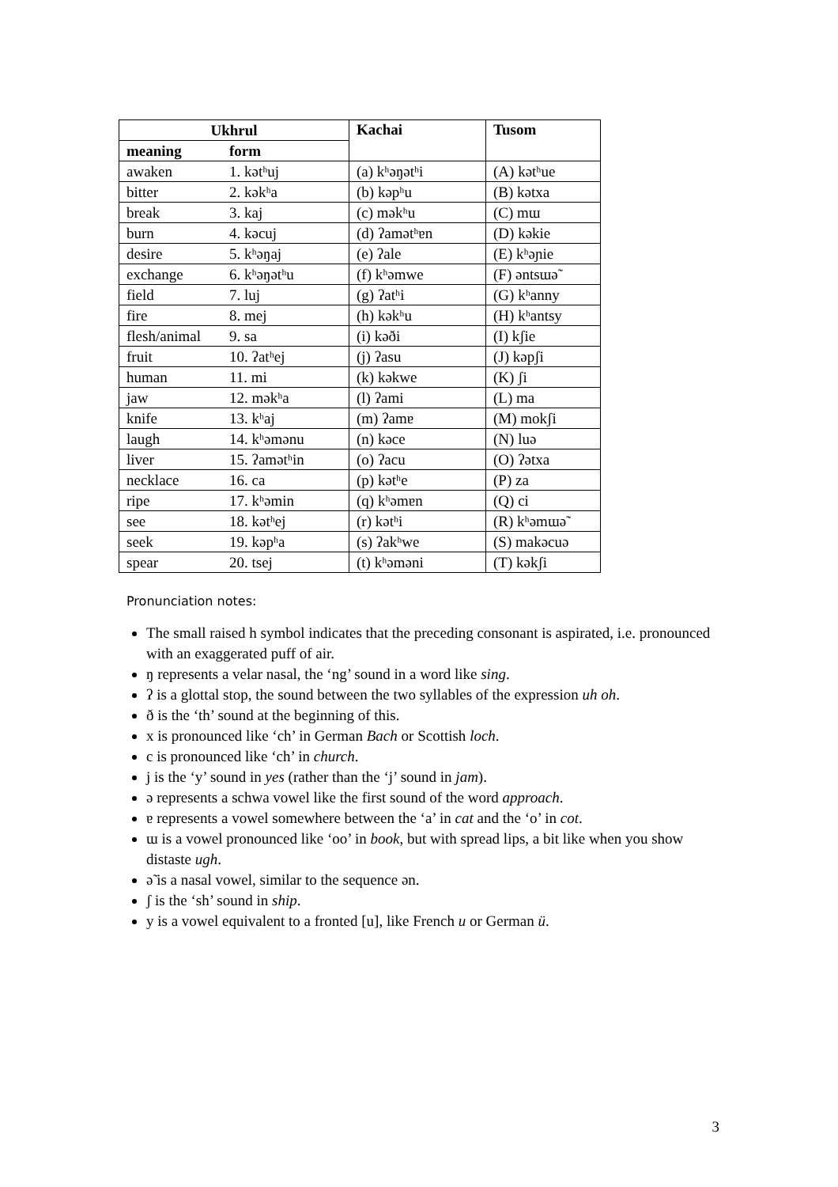| Ukhrul | | Kachai | Tusom |
| --- | --- | --- | --- |
| meaning | form | | |
| awaken | 1. kətʰuj | (a) kʰəŋətʰi | (A) kətʰue |
| bitter | 2. kəkʰa | (b) kəpʰu | (B) kətxa |
| break | 3. kaj | (c) məkʰu | (C) mɯ |
| burn | 4. kəcuj | (d) ʔamətʰɐn | (D) kəkie |
| desire | 5. kʰəŋaj | (e) ʔale | (E) kʰəɲie |
| exchange | 6. kʰəŋətʰu | (f) kʰəmwe | (F) əntsɯə̃ |
| field | 7. luj | (g) ʔatʰi | (G) kʰanny |
| fire | 8. mej | (h) kəkʰu | (H) kʰantsy |
| flesh/animal | 9. sa | (i) kəði | (I) kʃie |
| fruit | 10. ʔatʰej | (j) ʔasu | (J) kəpʃi |
| human | 11. mi | (k) kəkwe | (K) ʃi |
| jaw | 12. məkʰa | (l) ʔami | (L) ma |
| knife | 13. kʰaj | (m) ʔamɐ | (M) mokʃi |
| laugh | 14. kʰəmənu | (n) kəce | (N) luə |
| liver | 15. ʔamətʰin | (o) ʔacu | (O) ʔətxa |
| necklace | 16. ca | (p) kətʰe | (P) za |
| ripe | 17. kʰəmin | (q) kʰəmɐn | (Q) ci |
| see | 18. kətʰej | (r) kətʰi | (R) kʰəmɯə̃ |
| seek | 19. kəpʰa | (s) ʔakʰwe | (S) makəcuə |
| spear | 20. tsej | (t) kʰəməni | (T) kəkʃi |
Pronunciation notes:
The small raised h symbol indicates that the preceding consonant is aspirated, i.e. pronounced with an exaggerated puff of air.
ŋ represents a velar nasal, the ‘ng’ sound in a word like sing.
ʔ is a glottal stop, the sound between the two syllables of the expression uh oh.
ð is the ‘th’ sound at the beginning of this.
x is pronounced like ‘ch’ in German Bach or Scottish loch.
c is pronounced like ‘ch’ in church.
j is the ‘y’ sound in yes (rather than the ‘j’ sound in jam).
ə represents a schwa vowel like the first sound of the word approach.
ɐ represents a vowel somewhere between the ‘a’ in cat and the ‘o’ in cot.
ɯ is a vowel pronounced like ‘oo’ in book, but with spread lips, a bit like when you show distaste ugh.
ə̃ is a nasal vowel, similar to the sequence ən.
ʃ is the ‘sh’ sound in ship.
y is a vowel equivalent to a fronted [u], like French u or German ü.
3